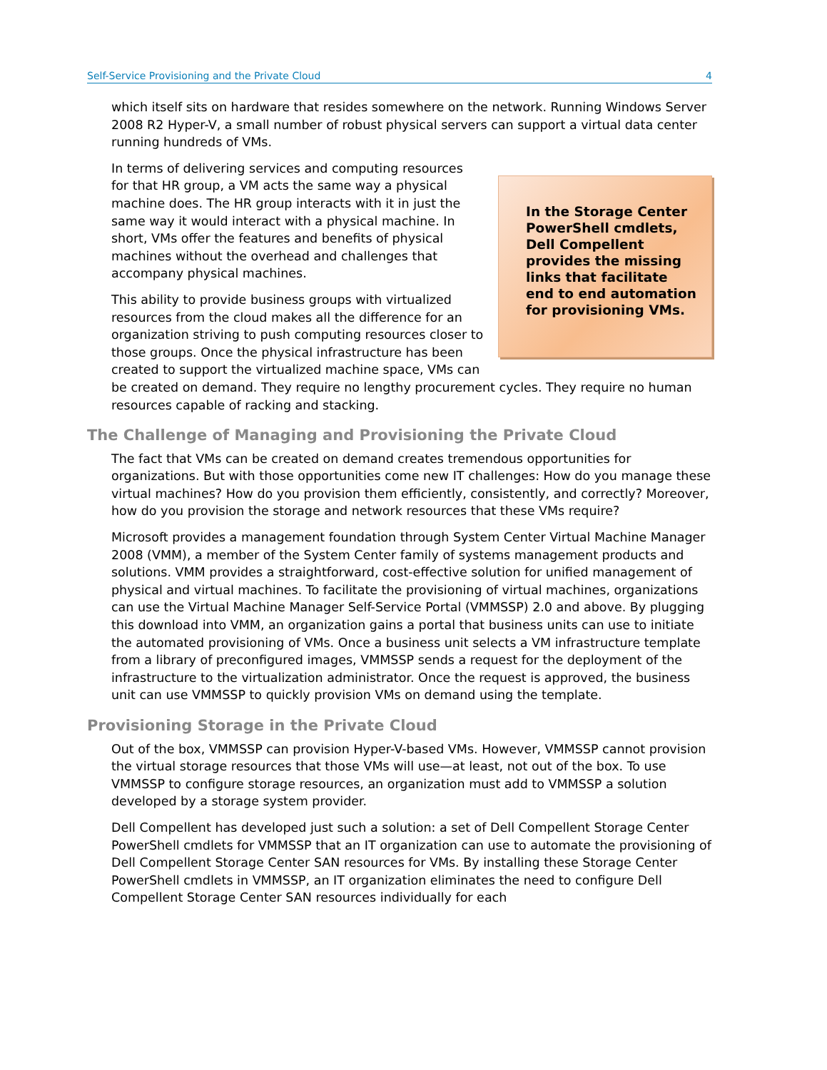Self-Service Provisioning and the Private Cloud 4
which itself sits on hardware that resides somewhere on the network. Running Windows Server 2008 R2 Hyper-V, a small number of robust physical servers can support a virtual data center running hundreds of VMs.
In the Storage Center PowerShell cmdlets, Dell Compellent provides the missing links that facilitate end to end automation for provisioning VMs.
In terms of delivering services and computing resources for that HR group, a VM acts the same way a physical machine does. The HR group interacts with it in just the same way it would interact with a physical machine. In short, VMs offer the features and benefits of physical machines without the overhead and challenges that accompany physical machines.
This ability to provide business groups with virtualized resources from the cloud makes all the difference for an organization striving to push computing resources closer to those groups. Once the physical infrastructure has been created to support the virtualized machine space, VMs can be created on demand. They require no lengthy procurement cycles. They require no human resources capable of racking and stacking.
The Challenge of Managing and Provisioning the Private Cloud
The fact that VMs can be created on demand creates tremendous opportunities for organizations. But with those opportunities come new IT challenges: How do you manage these virtual machines? How do you provision them efficiently, consistently, and correctly? Moreover, how do you provision the storage and network resources that these VMs require?
Microsoft provides a management foundation through System Center Virtual Machine Manager 2008 (VMM), a member of the System Center family of systems management products and solutions. VMM provides a straightforward, cost-effective solution for unified management of physical and virtual machines. To facilitate the provisioning of virtual machines, organizations can use the Virtual Machine Manager Self-Service Portal (VMMSSP) 2.0 and above. By plugging this download into VMM, an organization gains a portal that business units can use to initiate the automated provisioning of VMs. Once a business unit selects a VM infrastructure template from a library of preconfigured images, VMMSSP sends a request for the deployment of the infrastructure to the virtualization administrator. Once the request is approved, the business unit can use VMMSSP to quickly provision VMs on demand using the template.
Provisioning Storage in the Private Cloud
Out of the box, VMMSSP can provision Hyper-V-based VMs. However, VMMSSP cannot provision the virtual storage resources that those VMs will use—at least, not out of the box. To use VMMSSP to configure storage resources, an organization must add to VMMSSP a solution developed by a storage system provider.
Dell Compellent has developed just such a solution: a set of Dell Compellent Storage Center PowerShell cmdlets for VMMSSP that an IT organization can use to automate the provisioning of Dell Compellent Storage Center SAN resources for VMs. By installing these Storage Center PowerShell cmdlets in VMMSSP, an IT organization eliminates the need to configure Dell Compellent Storage Center SAN resources individually for each